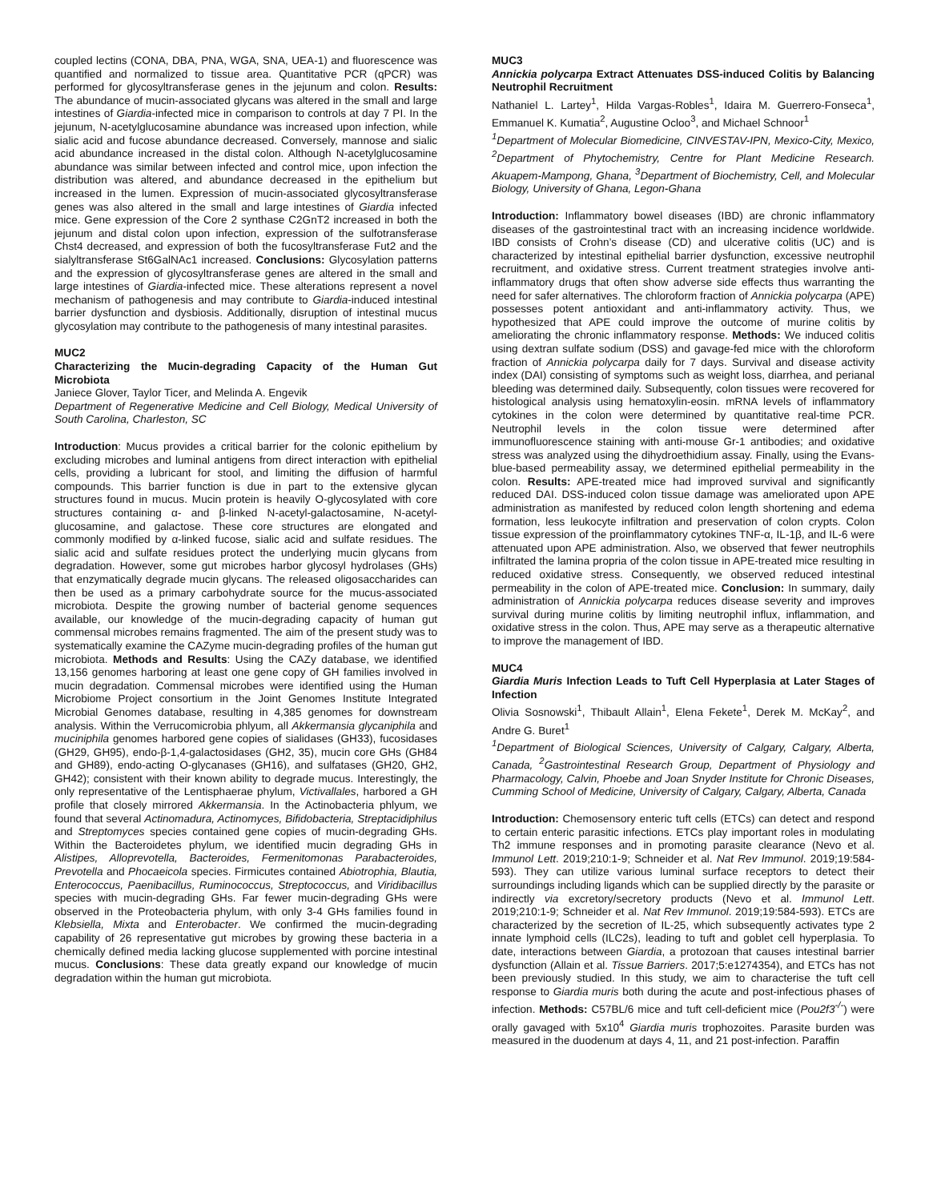coupled lectins (CONA, DBA, PNA, WGA, SNA, UEA-1) and fluorescence was quantified and normalized to tissue area. Quantitative PCR (qPCR) was performed for glycosyltransferase genes in the jejunum and colon. Results: The abundance of mucin-associated glycans was altered in the small and large intestines of Giardia-infected mice in comparison to controls at day 7 PI. In the jejunum, N-acetylglucosamine abundance was increased upon infection, while sialic acid and fucose abundance decreased. Conversely, mannose and sialic acid abundance increased in the distal colon. Although N-acetylglucosamine abundance was similar between infected and control mice, upon infection the distribution was altered, and abundance decreased in the epithelium but increased in the lumen. Expression of mucin-associated glycosyltransferase genes was also altered in the small and large intestines of Giardia infected mice. Gene expression of the Core 2 synthase C2GnT2 increased in both the jejunum and distal colon upon infection, expression of the sulfotransferase Chst4 decreased, and expression of both the fucosyltransferase Fut2 and the sialyltransferase St6GalNAc1 increased. Conclusions: Glycosylation patterns and the expression of glycosyltransferase genes are altered in the small and large intestines of Giardia-infected mice. These alterations represent a novel mechanism of pathogenesis and may contribute to Giardia-induced intestinal barrier dysfunction and dysbiosis. Additionally, disruption of intestinal mucus glycosylation may contribute to the pathogenesis of many intestinal parasites.
MUC2
Characterizing the Mucin-degrading Capacity of the Human Gut Microbiota
Janiece Glover, Taylor Ticer, and Melinda A. Engevik
Department of Regenerative Medicine and Cell Biology, Medical University of South Carolina, Charleston, SC
Introduction: Mucus provides a critical barrier for the colonic epithelium by excluding microbes and luminal antigens from direct interaction with epithelial cells, providing a lubricant for stool, and limiting the diffusion of harmful compounds. This barrier function is due in part to the extensive glycan structures found in mucus. Mucin protein is heavily O-glycosylated with core structures containing α- and β-linked N-acetyl-galactosamine, N-acetyl-glucosamine, and galactose. These core structures are elongated and commonly modified by α-linked fucose, sialic acid and sulfate residues. The sialic acid and sulfate residues protect the underlying mucin glycans from degradation. However, some gut microbes harbor glycosyl hydrolases (GHs) that enzymatically degrade mucin glycans. The released oligosaccharides can then be used as a primary carbohydrate source for the mucus-associated microbiota. Despite the growing number of bacterial genome sequences available, our knowledge of the mucin-degrading capacity of human gut commensal microbes remains fragmented. The aim of the present study was to systematically examine the CAZyme mucin-degrading profiles of the human gut microbiota. Methods and Results: Using the CAZy database, we identified 13,156 genomes harboring at least one gene copy of GH families involved in mucin degradation. Commensal microbes were identified using the Human Microbiome Project consortium in the Joint Genomes Institute Integrated Microbial Genomes database, resulting in 4,385 genomes for downstream analysis. Within the Verrucomicrobia phlyum, all Akkermansia glycaniphila and muciniphila genomes harbored gene copies of sialidases (GH33), fucosidases (GH29, GH95), endo-β-1,4-galactosidases (GH2, 35), mucin core GHs (GH84 and GH89), endo-acting O-glycanases (GH16), and sulfatases (GH20, GH2, GH42); consistent with their known ability to degrade mucus. Interestingly, the only representative of the Lentisphaerae phylum, Victivallales, harbored a GH profile that closely mirrored Akkermansia. In the Actinobacteria phlyum, we found that several Actinomadura, Actinomyces, Bifidobacteria, Streptacidiphilus and Streptomyces species contained gene copies of mucin-degrading GHs. Within the Bacteroidetes phylum, we identified mucin degrading GHs in Alistipes, Alloprevotella, Bacteroides, Fermenitomonas Parabacteroides, Prevotella and Phocaeicola species. Firmicutes contained Abiotrophia, Blautia, Enterococcus, Paenibacillus, Ruminococcus, Streptococcus, and Viridibacillus species with mucin-degrading GHs. Far fewer mucin-degrading GHs were observed in the Proteobacteria phylum, with only 3-4 GHs families found in Klebsiella, Mixta and Enterobacter. We confirmed the mucin-degrading capability of 26 representative gut microbes by growing these bacteria in a chemically defined media lacking glucose supplemented with porcine intestinal mucus. Conclusions: These data greatly expand our knowledge of mucin degradation within the human gut microbiota.
MUC3
Annickia polycarpa Extract Attenuates DSS-induced Colitis by Balancing Neutrophil Recruitment
Nathaniel L. Lartey<sup>1</sup>, Hilda Vargas-Robles<sup>1</sup>, Idaira M. Guerrero-Fonseca<sup>1</sup>, Emmanuel K. Kumatia<sup>2</sup>, Augustine Ocloo<sup>3</sup>, and Michael Schnoor<sup>1</sup>
<sup>1</sup> Department of Molecular Biomedicine, CINVESTAV-IPN, Mexico-City, Mexico, <sup>2</sup>Department of Phytochemistry, Centre for Plant Medicine Research. Akuapem-Mampong, Ghana, <sup>3</sup>Department of Biochemistry, Cell, and Molecular Biology, University of Ghana, Legon-Ghana
Introduction: Inflammatory bowel diseases (IBD) are chronic inflammatory diseases of the gastrointestinal tract with an increasing incidence worldwide. IBD consists of Crohn’s disease (CD) and ulcerative colitis (UC) and is characterized by intestinal epithelial barrier dysfunction, excessive neutrophil recruitment, and oxidative stress. Current treatment strategies involve anti-inflammatory drugs that often show adverse side effects thus warranting the need for safer alternatives. The chloroform fraction of Annickia polycarpa (APE) possesses potent antioxidant and anti-inflammatory activity. Thus, we hypothesized that APE could improve the outcome of murine colitis by ameliorating the chronic inflammatory response. Methods: We induced colitis using dextran sulfate sodium (DSS) and gavage-fed mice with the chloroform fraction of Annickia polycarpa daily for 7 days. Survival and disease activity index (DAI) consisting of symptoms such as weight loss, diarrhea, and perianal bleeding was determined daily. Subsequently, colon tissues were recovered for histological analysis using hematoxylin-eosin. mRNA levels of inflammatory cytokines in the colon were determined by quantitative real-time PCR. Neutrophil levels in the colon tissue were determined after immunofluorescence staining with anti-mouse Gr-1 antibodies; and oxidative stress was analyzed using the dihydroethidium assay. Finally, using the Evans-blue-based permeability assay, we determined epithelial permeability in the colon. Results: APE-treated mice had improved survival and significantly reduced DAI. DSS-induced colon tissue damage was ameliorated upon APE administration as manifested by reduced colon length shortening and edema formation, less leukocyte infiltration and preservation of colon crypts. Colon tissue expression of the proinflammatory cytokines TNF-α, IL-1β, and IL-6 were attenuated upon APE administration. Also, we observed that fewer neutrophils infiltrated the lamina propria of the colon tissue in APE-treated mice resulting in reduced oxidative stress. Consequently, we observed reduced intestinal permeability in the colon of APE-treated mice. Conclusion: In summary, daily administration of Annickia polycarpa reduces disease severity and improves survival during murine colitis by limiting neutrophil influx, inflammation, and oxidative stress in the colon. Thus, APE may serve as a therapeutic alternative to improve the management of IBD.
MUC4
Giardia Muris Infection Leads to Tuft Cell Hyperplasia at Later Stages of Infection
Olivia Sosnowski<sup>1</sup>, Thibault Allain<sup>1</sup>, Elena Fekete<sup>1</sup>, Derek M. McKay<sup>2</sup>, and Andre G. Buret<sup>1</sup>
<sup>1</sup> Department of Biological Sciences, University of Calgary, Calgary, Alberta, Canada, <sup>2</sup>Gastrointestinal Research Group, Department of Physiology and Pharmacology, Calvin, Phoebe and Joan Snyder Institute for Chronic Diseases, Cumming School of Medicine, University of Calgary, Calgary, Alberta, Canada
Introduction: Chemosensory enteric tuft cells (ETCs) can detect and respond to certain enteric parasitic infections. ETCs play important roles in modulating Th2 immune responses and in promoting parasite clearance (Nevo et al. Immunol Lett. 2019;210:1-9; Schneider et al. Nat Rev Immunol. 2019;19:584-593). They can utilize various luminal surface receptors to detect their surroundings including ligands which can be supplied directly by the parasite or indirectly via excretory/secretory products (Nevo et al. Immunol Lett. 2019;210:1-9; Schneider et al. Nat Rev Immunol. 2019;19:584-593). ETCs are characterized by the secretion of IL-25, which subsequently activates type 2 innate lymphoid cells (ILC2s), leading to tuft and goblet cell hyperplasia. To date, interactions between Giardia, a protozoan that causes intestinal barrier dysfunction (Allain et al. Tissue Barriers. 2017;5:e1274354), and ETCs has not been previously studied. In this study, we aim to characterise the tuft cell response to Giardia muris both during the acute and post-infectious phases of infection. Methods: C57BL/6 mice and tuft cell-deficient mice (Pou2f3<sup>-/-</sup>) were orally gavaged with 5x10<sup>4</sup> Giardia muris trophozoites. Parasite burden was measured in the duodenum at days 4, 11, and 21 post-infection. Paraffin